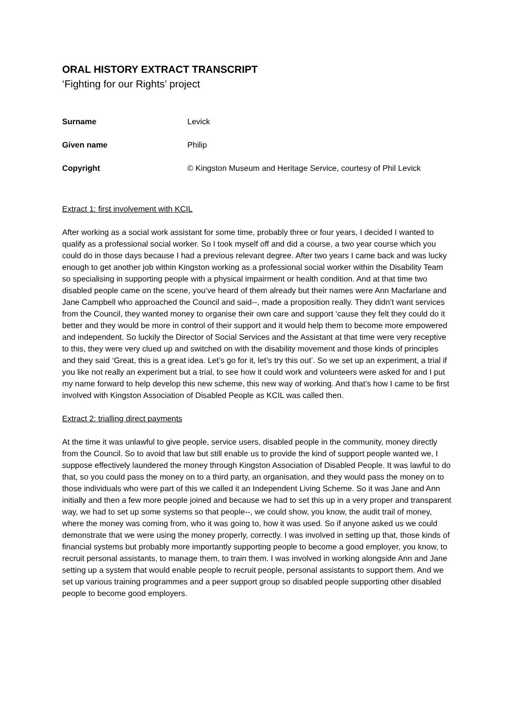ORAL HISTORY EXTRACT TRANSCRIPT
‘Fighting for our Rights’ project
| Surname | Levick |
| Given name | Philip |
| Copyright | © Kingston Museum and Heritage Service, courtesy of Phil Levick |
Extract 1: first involvement with KCIL
After working as a social work assistant for some time, probably three or four years, I decided I wanted to qualify as a professional social worker. So I took myself off and did a course, a two year course which you could do in those days because I had a previous relevant degree. After two years I came back and was lucky enough to get another job within Kingston working as a professional social worker within the Disability Team so specialising in supporting people with a physical impairment or health condition. And at that time two disabled people came on the scene, you’ve heard of them already but their names were Ann Macfarlane and Jane Campbell who approached the Council and said--, made a proposition really. They didn’t want services from the Council, they wanted money to organise their own care and support ‘cause they felt they could do it better and they would be more in control of their support and it would help them to become more empowered and independent. So luckily the Director of Social Services and the Assistant at that time were very receptive to this, they were very clued up and switched on with the disability movement and those kinds of principles and they said ‘Great, this is a great idea. Let’s go for it, let’s try this out’. So we set up an experiment, a trial if you like not really an experiment but a trial, to see how it could work and volunteers were asked for and I put my name forward to help develop this new scheme, this new way of working. And that’s how I came to be first involved with Kingston Association of Disabled People as KCIL was called then.
Extract 2: trialling direct payments
At the time it was unlawful to give people, service users, disabled people in the community, money directly from the Council. So to avoid that law but still enable us to provide the kind of support people wanted we, I suppose effectively laundered the money through Kingston Association of Disabled People. It was lawful to do that, so you could pass the money on to a third party, an organisation, and they would pass the money on to those individuals who were part of this we called it an Independent Living Scheme. So it was Jane and Ann initially and then a few more people joined and because we had to set this up in a very proper and transparent way, we had to set up some systems so that people--, we could show, you know, the audit trail of money, where the money was coming from, who it was going to, how it was used. So if anyone asked us we could demonstrate that we were using the money properly, correctly. I was involved in setting up that, those kinds of financial systems but probably more importantly supporting people to become a good employer, you know, to recruit personal assistants, to manage them, to train them. I was involved in working alongside Ann and Jane setting up a system that would enable people to recruit people, personal assistants to support them. And we set up various training programmes and a peer support group so disabled people supporting other disabled people to become good employers.